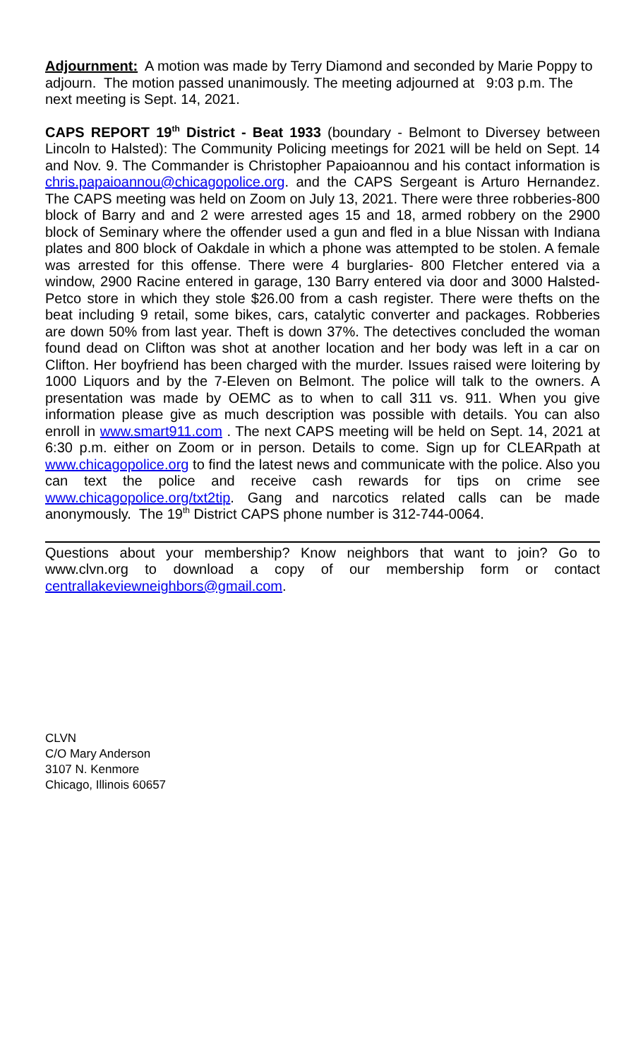Adjournment: A motion was made by Terry Diamond and seconded by Marie Poppy to adjourn. The motion passed unanimously. The meeting adjourned at 9:03 p.m. The next meeting is Sept. 14, 2021.
CAPS REPORT 19<sup>th</sup> District - Beat 1933 (boundary - Belmont to Diversey between Lincoln to Halsted): The Community Policing meetings for 2021 will be held on Sept. 14 and Nov. 9. The Commander is Christopher Papaioannou and his contact information is chris.papaioannou@chicagopolice.org. and the CAPS Sergeant is Arturo Hernandez. The CAPS meeting was held on Zoom on July 13, 2021. There were three robberies-800 block of Barry and and 2 were arrested ages 15 and 18, armed robbery on the 2900 block of Seminary where the offender used a gun and fled in a blue Nissan with Indiana plates and 800 block of Oakdale in which a phone was attempted to be stolen. A female was arrested for this offense. There were 4 burglaries- 800 Fletcher entered via a window, 2900 Racine entered in garage, 130 Barry entered via door and 3000 Halsted-Petco store in which they stole $26.00 from a cash register. There were thefts on the beat including 9 retail, some bikes, cars, catalytic converter and packages. Robberies are down 50% from last year. Theft is down 37%. The detectives concluded the woman found dead on Clifton was shot at another location and her body was left in a car on Clifton. Her boyfriend has been charged with the murder. Issues raised were loitering by 1000 Liquors and by the 7-Eleven on Belmont. The police will talk to the owners. A presentation was made by OEMC as to when to call 311 vs. 911. When you give information please give as much description was possible with details. You can also enroll in www.smart911.com . The next CAPS meeting will be held on Sept. 14, 2021 at 6:30 p.m. either on Zoom or in person. Details to come. Sign up for CLEARpath at www.chicagopolice.org to find the latest news and communicate with the police. Also you can text the police and receive cash rewards for tips on crime see www.chicagopolice.org/txt2tip. Gang and narcotics related calls can be made anonymously. The 19<sup>th</sup> District CAPS phone number is 312-744-0064.
Questions about your membership? Know neighbors that want to join? Go to www.clvn.org to download a copy of our membership form or contact centrallakeviewneighbors@gmail.com.
CLVN
C/O Mary Anderson
3107 N. Kenmore
Chicago, Illinois 60657